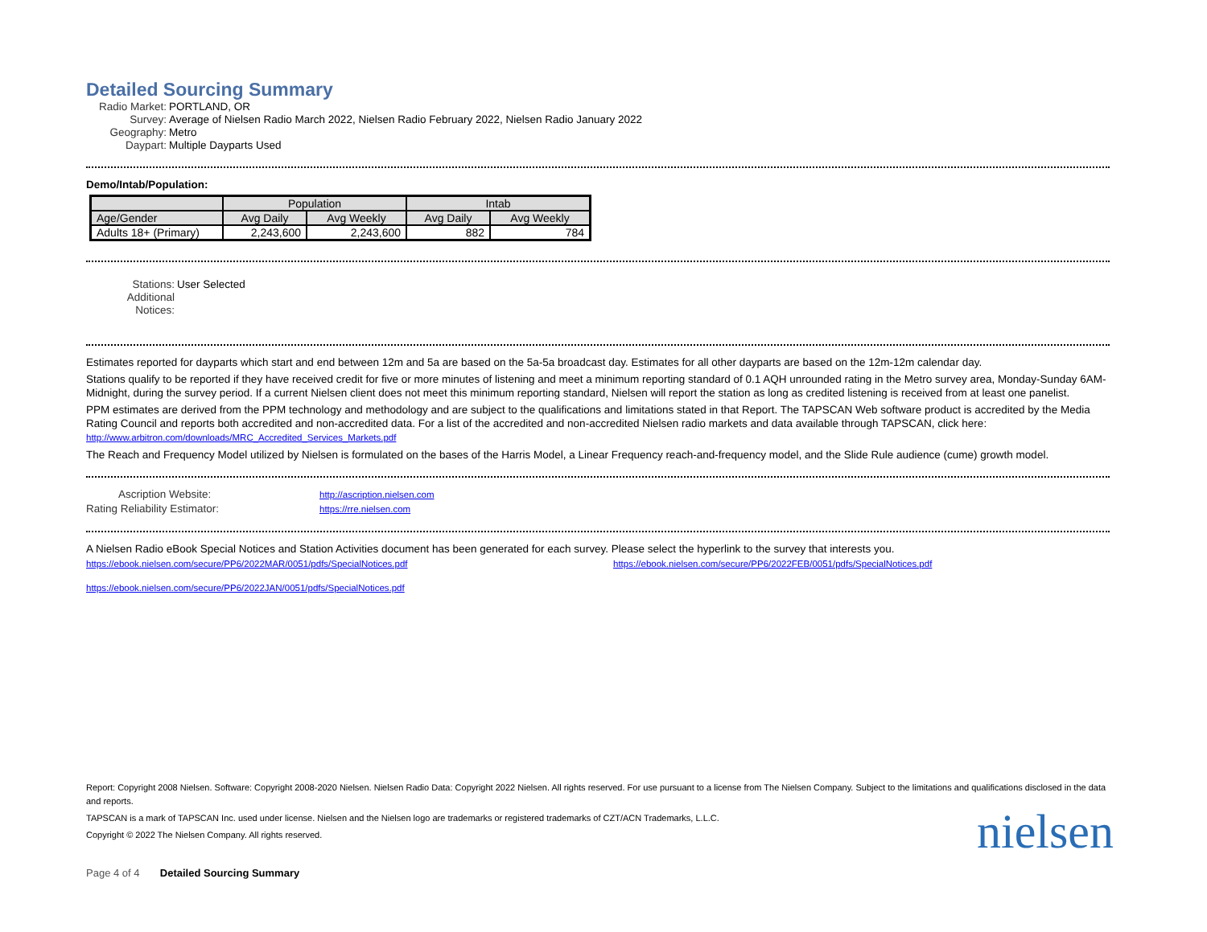Detailed Sourcing Summary
Radio Market:
PORTLAND, OR
Survey:
Average of Nielsen Radio March 2022, Nielsen Radio February 2022, Nielsen Radio January 2022
Geography:
Metro
Daypart:
Multiple Dayparts Used
Demo/Intab/Population:
| | Population | | Intab | |
| --- | --- | --- | --- | --- |
| Age/Gender | Avg Daily | Avg Weekly | Avg Daily | Avg Weekly |
| Adults 18+ (Primary) | 2,243,600 | 2,243,600 | 882 | 784 |
Stations:
User Selected
Additional
Notices:
Estimates reported for dayparts which start and end between 12m and 5a are based on the 5a-5a broadcast day. Estimates for all other dayparts are based on the 12m-12m calendar day.
Stations qualify to be reported if they have received credit for five or more minutes of listening and meet a minimum reporting standard of 0.1 AQH unrounded rating in the Metro survey area, Monday-Sunday 6AM-Midnight, during the survey period. If a current Nielsen client does not meet this minimum reporting standard, Nielsen will report the station as long as credited listening is received from at least one panelist.
PPM estimates are derived from the PPM technology and methodology and are subject to the qualifications and limitations stated in that Report. The TAPSCAN Web software product is accredited by the Media Rating Council and reports both accredited and non-accredited data. For a list of the accredited and non-accredited Nielsen radio markets and data available through TAPSCAN, click here:
http://www.arbitron.com/downloads/MRC_Accredited_Services_Markets.pdf
The Reach and Frequency Model utilized by Nielsen is formulated on the bases of the Harris Model, a Linear Frequency reach-and-frequency model, and the Slide Rule audience (cume) growth model.
Ascription Website:
http://ascription.nielsen.com
Rating Reliability Estimator:
https://rre.nielsen.com
A Nielsen Radio eBook Special Notices and Station Activities document has been generated for each survey. Please select the hyperlink to the survey that interests you.
https://ebook.nielsen.com/secure/PP6/2022MAR/0051/pdfs/SpecialNotices.pdf https://ebook.nielsen.com/secure/PP6/2022FEB/0051/pdfs/SpecialNotices.pdf https://ebook.nielsen.com/secure/PP6/2022JAN/0051/pdfs/SpecialNotices.pdf
Report: Copyright 2008 Nielsen. Software: Copyright 2008-2020 Nielsen. Nielsen Radio Data: Copyright 2022 Nielsen. All rights reserved. For use pursuant to a license from The Nielsen Company. Subject to the limitations and qualifications disclosed in the data and reports.
TAPSCAN is a mark of TAPSCAN Inc. used under license. Nielsen and the Nielsen logo are trademarks or registered trademarks of CZT/ACN Trademarks, L.L.C.
Copyright © 2022 The Nielsen Company. All rights reserved.
Page 4 of 4 Detailed Sourcing Summary
nielsen